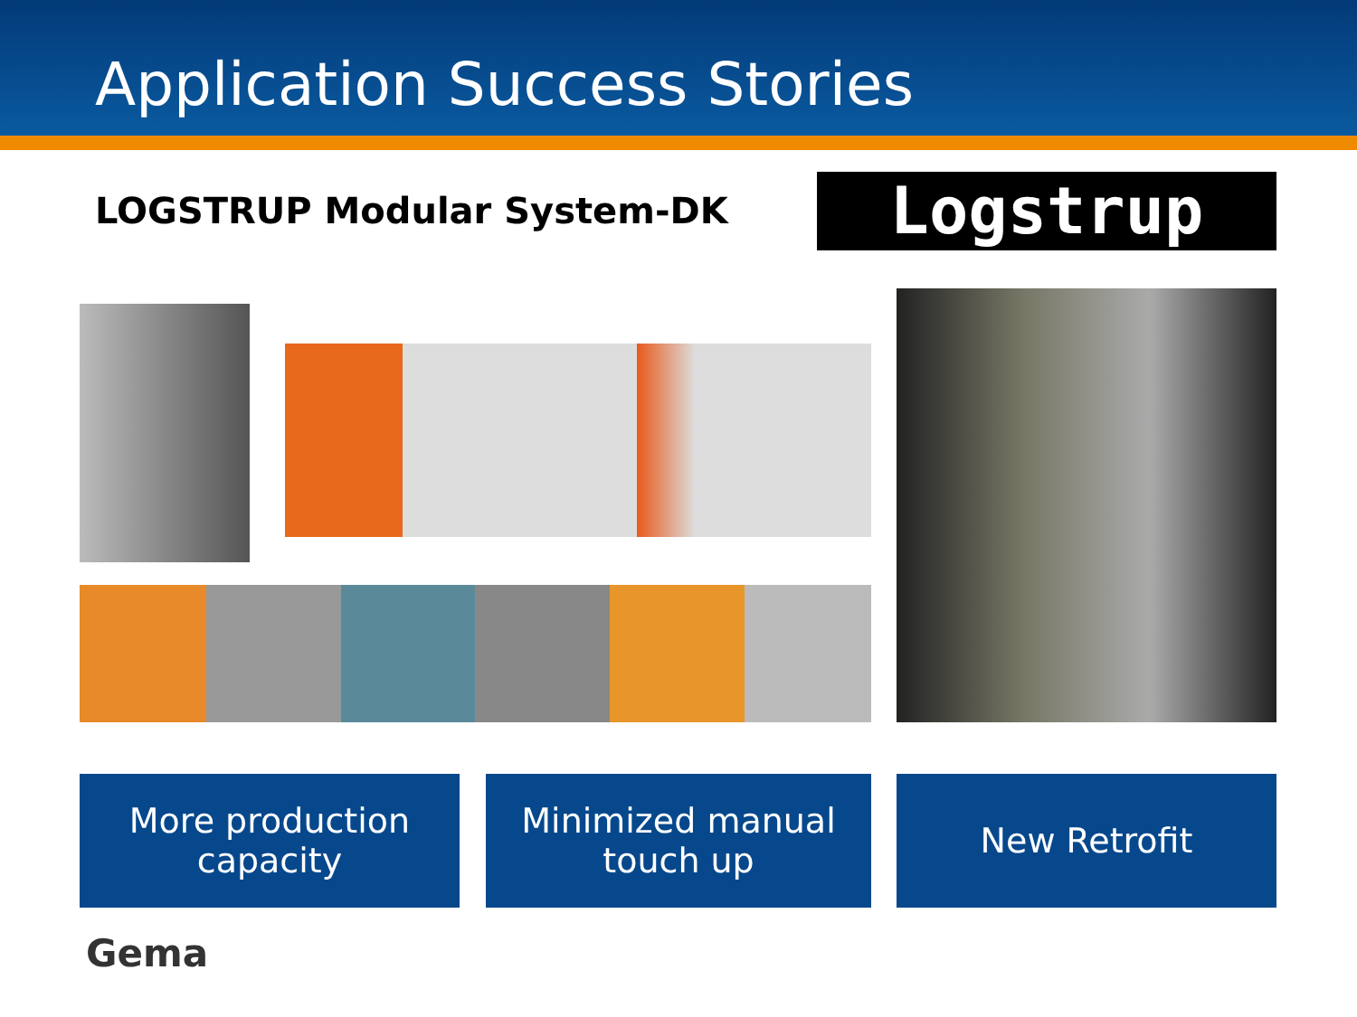Application Success Stories
LOGSTRUP Modular System-DK Logstrup
More production
capacity
Minimized manual
touch up
New Retrofit
Gema